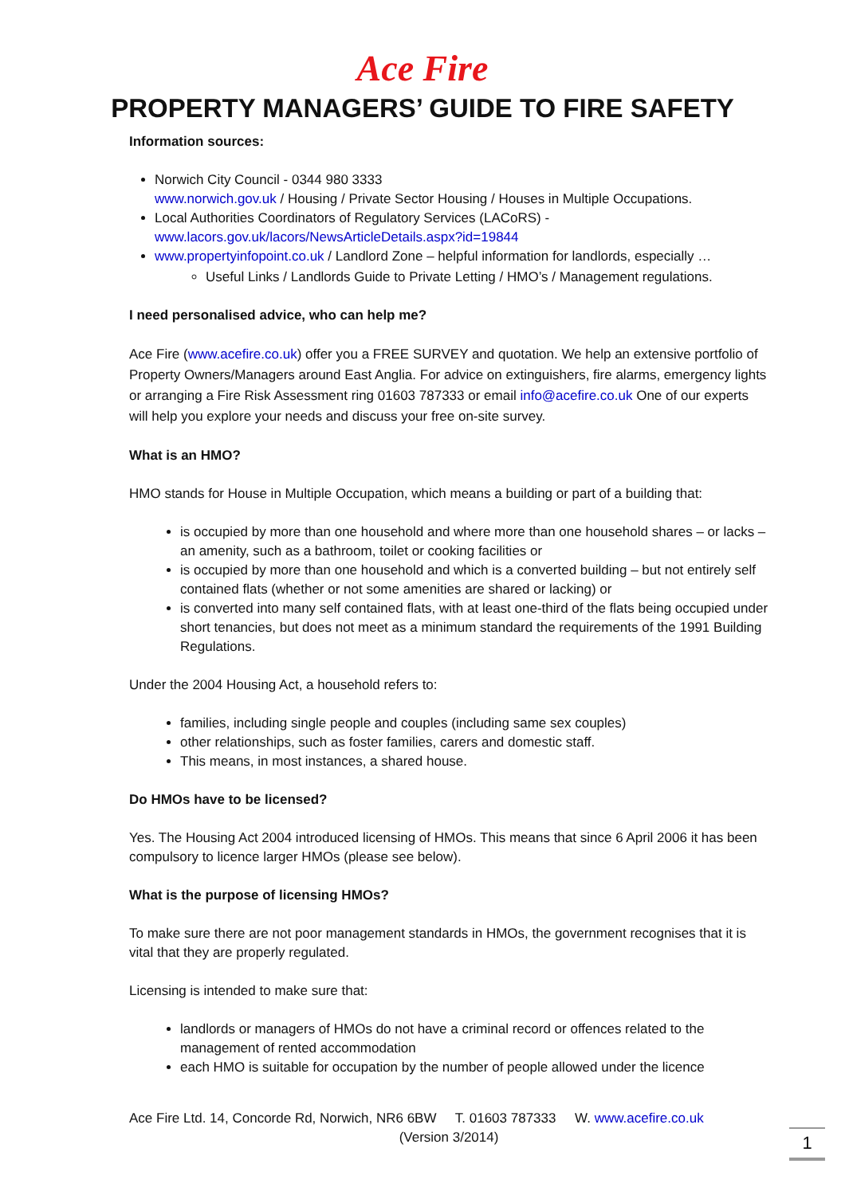Ace Fire
PROPERTY MANAGERS’ GUIDE TO FIRE SAFETY
Information sources:
Norwich City Council - 0344 980 3333
www.norwich.gov.uk / Housing / Private Sector Housing / Houses in Multiple Occupations.
Local Authorities Coordinators of Regulatory Services (LACoRS) -
www.lacors.gov.uk/lacors/NewsArticleDetails.aspx?id=19844
www.propertyinfopoint.co.uk / Landlord Zone – helpful information for landlords, especially …
Useful Links / Landlords Guide to Private Letting / HMO’s / Management regulations.
I need personalised advice, who can help me?
Ace Fire (www.acefire.co.uk) offer you a FREE SURVEY and quotation. We help an extensive portfolio of Property Owners/Managers around East Anglia. For advice on extinguishers, fire alarms, emergency lights or arranging a Fire Risk Assessment ring 01603 787333 or email info@acefire.co.uk One of our experts will help you explore your needs and discuss your free on-site survey.
What is an HMO?
HMO stands for House in Multiple Occupation, which means a building or part of a building that:
is occupied by more than one household and where more than one household shares – or lacks – an amenity, such as a bathroom, toilet or cooking facilities or
is occupied by more than one household and which is a converted building – but not entirely self contained flats (whether or not some amenities are shared or lacking) or
is converted into many self contained flats, with at least one-third of the flats being occupied under short tenancies, but does not meet as a minimum standard the requirements of the 1991 Building Regulations.
Under the 2004 Housing Act, a household refers to:
families, including single people and couples (including same sex couples)
other relationships, such as foster families, carers and domestic staff.
This means, in most instances, a shared house.
Do HMOs have to be licensed?
Yes. The Housing Act 2004 introduced licensing of HMOs. This means that since 6 April 2006 it has been compulsory to licence larger HMOs (please see below).
What is the purpose of licensing HMOs?
To make sure there are not poor management standards in HMOs, the government recognises that it is vital that they are properly regulated.
Licensing is intended to make sure that:
landlords or managers of HMOs do not have a criminal record or offences related to the management of rented accommodation
each HMO is suitable for occupation by the number of people allowed under the licence
Ace Fire Ltd. 14, Concorde Rd, Norwich, NR6 6BW T. 01603 787333 W. www.acefire.co.uk
(Version 3/2014)
1